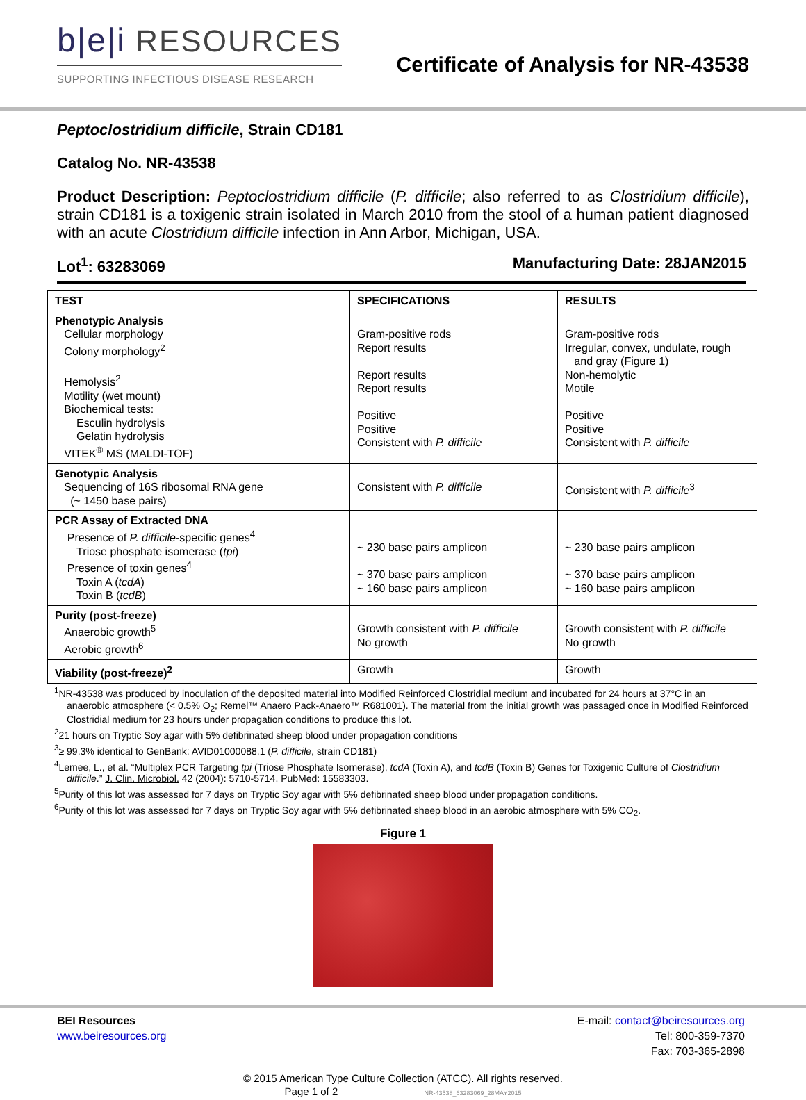b|e|i RESOURCES
SUPPORTING INFECTIOUS DISEASE RESEARCH
Certificate of Analysis for NR-43538
Peptoclostridium difficile, Strain CD181
Catalog No. NR-43538
Product Description: Peptoclostridium difficile (P. difficile; also referred to as Clostridium difficile), strain CD181 is a toxigenic strain isolated in March 2010 from the stool of a human patient diagnosed with an acute Clostridium difficile infection in Ann Arbor, Michigan, USA.
Lot<sup>1</sup>: 63283069 Manufacturing Date: 28JAN2015
| TEST | SPECIFICATIONS | RESULTS |
| --- | --- | --- |
| Phenotypic Analysis Cellular morphology Colony morphology<sup>2</sup> Hemolysis<sup>2</sup> Motility (wet mount) Biochemical tests: Esculin hydrolysis Gelatin hydrolysis VITEK<sup>®</sup> MS (MALDI-TOF) | Gram-positive rods Report results Report results Report results Positive Positive Consistent with P. difficile | Gram-positive rods Irregular, convex, undulate, rough and gray (Figure 1) Non-hemolytic Motile Positive Positive Consistent with P. difficile |
| Genotypic Analysis Sequencing of 16S ribosomal RNA gene (~ 1450 base pairs) | Consistent with P. difficile | Consistent with P. difficile<sup>3</sup> |
| PCR Assay of Extracted DNA Presence of P. difficile -specific genes<sup>4</sup> Triose phosphate isomerase ( tpi ) Presence of toxin genes<sup>4</sup> Toxin A ( tcdA ) Toxin B ( tcdB ) | ~ 230 base pairs amplicon ~ 370 base pairs amplicon ~ 160 base pairs amplicon | ~ 230 base pairs amplicon ~ 370 base pairs amplicon ~ 160 base pairs amplicon |
| Purity (post-freeze) Anaerobic growth<sup>5</sup> Aerobic growth<sup>6</sup> | Growth consistent with P. difficile No growth | Growth consistent with P. difficile No growth |
| Viability (post-freeze)<sup>2</sup> | Growth | Growth |
<sup>1</sup> NR-43538 was produced by inoculation of the deposited material into Modified Reinforced Clostridial medium and incubated for 24 hours at 37°C in an anaerobic atmosphere (< 0.5% O<sub>2</sub>; Remel™ Anaero Pack-Anaero™ R681001). The material from the initial growth was passaged once in Modified Reinforced Clostridial medium for 23 hours under propagation conditions to produce this lot.
<sup>2</sup> 21 hours on Tryptic Soy agar with 5% defibrinated sheep blood under propagation conditions
<sup>3</sup>≥ 99.3% identical to GenBank: AVID01000088.1 (P. difficile, strain CD181)
<sup>4</sup> Lemee, L., et al. “Multiplex PCR Targeting tpi (Triose Phosphate Isomerase), tcdA (Toxin A), and tcdB (Toxin B) Genes for Toxigenic Culture of Clostridium difficile.” J. Clin. Microbiol. 42 (2004): 5710-5714. PubMed: 15583303.
<sup>5</sup> Purity of this lot was assessed for 7 days on Tryptic Soy agar with 5% defibrinated sheep blood under propagation conditions.
<sup>6</sup> Purity of this lot was assessed for 7 days on Tryptic Soy agar with 5% defibrinated sheep blood in an aerobic atmosphere with 5% CO<sub>2</sub>.
Figure 1
BEI Resources
www.beiresources.org
E-mail: contact@beiresources.org
Tel: 800-359-7370
Fax: 703-365-2898
© 2015 American Type Culture Collection (ATCC). All rights reserved.
Page 1 of 2 NR-43538_63283069_28MAY2015